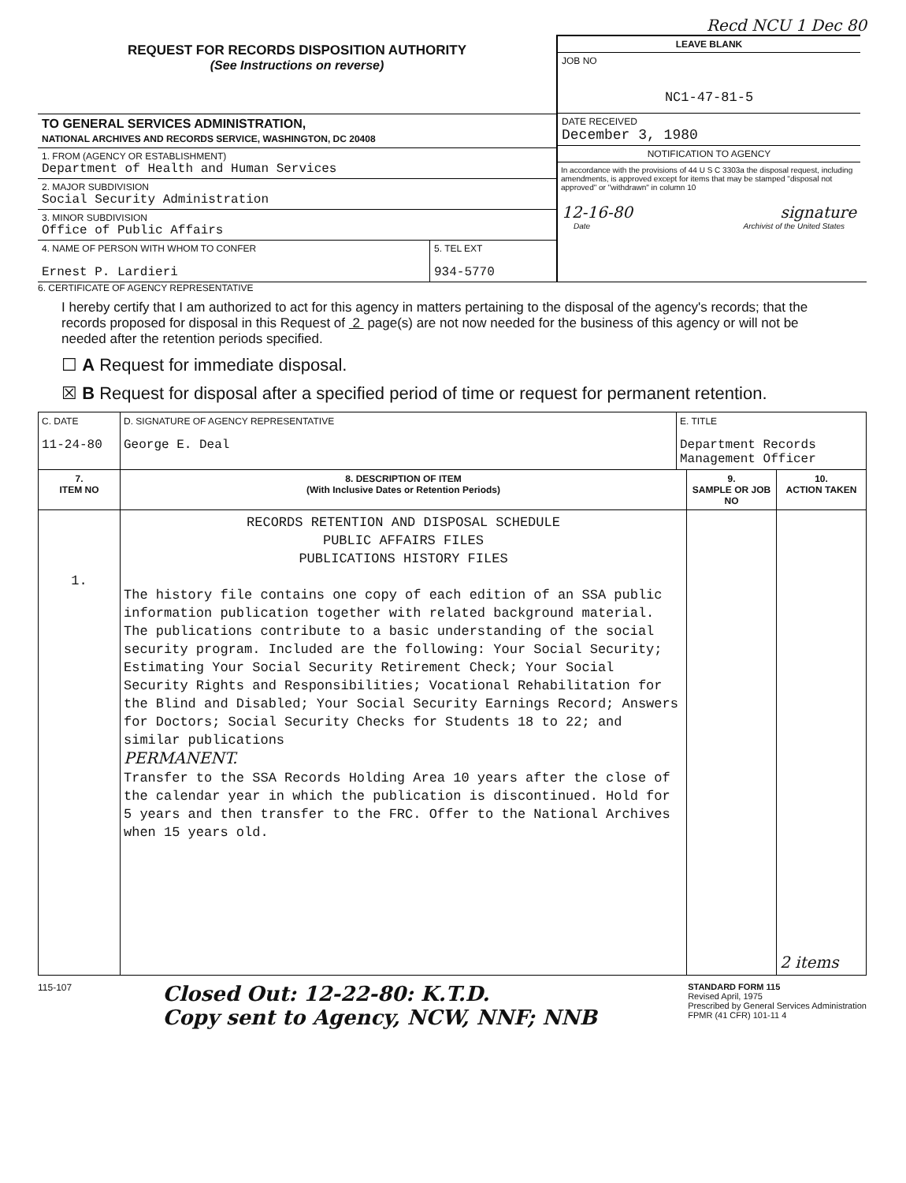Recd NCU 1 Dec 80
REQUEST FOR RECORDS DISPOSITION AUTHORITY
(See Instructions on reverse)
TO GENERAL SERVICES ADMINISTRATION,
NATIONAL ARCHIVES AND RECORDS SERVICE, WASHINGTON, DC 20408
1. FROM (AGENCY OR ESTABLISHMENT)
Department of Health and Human Services
2. MAJOR SUBDIVISION
Social Security Administration
3. MINOR SUBDIVISION
Office of Public Affairs
4. NAME OF PERSON WITH WHOM TO CONFER
Ernest P. Lardieri
5. TEL EXT
934-5770
LEAVE BLANK
JOB NO
NC1-47-81-5
DATE RECEIVED
December 3, 1980
NOTIFICATION TO AGENCY
In accordance with the provisions of 44 U S C 3303a the disposal request, including amendments, is approved except for items that may be stamped "disposal not approved" or "withdrawn" in column 10
12-16-80 signature
Date Archivist of the United States
6. CERTIFICATE OF AGENCY REPRESENTATIVE
I hereby certify that I am authorized to act for this agency in matters pertaining to the disposal of the agency's records; that the records proposed for disposal in this Request of 2 page(s) are not now needed for the business of this agency or will not be needed after the retention periods specified.
☐ A Request for immediate disposal.
☒ B Request for disposal after a specified period of time or request for permanent retention.
| C. DATE 11-24-80 | D. SIGNATURE OF AGENCY REPRESENTATIVE George E. Deal | E. TITLE Department Records Management Officer | | |
| 7. ITEM NO | 8. DESCRIPTION OF ITEM (With Inclusive Dates or Retention Periods) | | 9. SAMPLE OR JOB NO | 10. ACTION TAKEN |
| 1. | RECORDS RETENTION AND DISPOSAL SCHEDULE PUBLIC AFFAIRS FILES PUBLICATIONS HISTORY FILES The history file contains one copy of each edition of an SSA public information publication together with related background material. The publications contribute to a basic understanding of the social security program. Included are the following: Your Social Security; Estimating Your Social Security Retirement Check; Your Social Security Rights and Responsibilities; Vocational Rehabilitation for the Blind and Disabled; Your Social Security Earnings Record; Answers for Doctors; Social Security Checks for Students 18 to 22; and similar publications PERMANENT. Transfer to the SSA Records Holding Area 10 years after the close of the calendar year in which the publication is discontinued. Hold for 5 years and then transfer to the FRC. Offer to the National Archives when 15 years old. | | | 2 items |
115-107 Closed Out: 12-22-80: K.T.D.
Copy sent to Agency, NCW, NNF; NNB STANDARD FORM 115
Revised April, 1975
Prescribed by General Services Administration
FPMR (41 CFR) 101-11 4